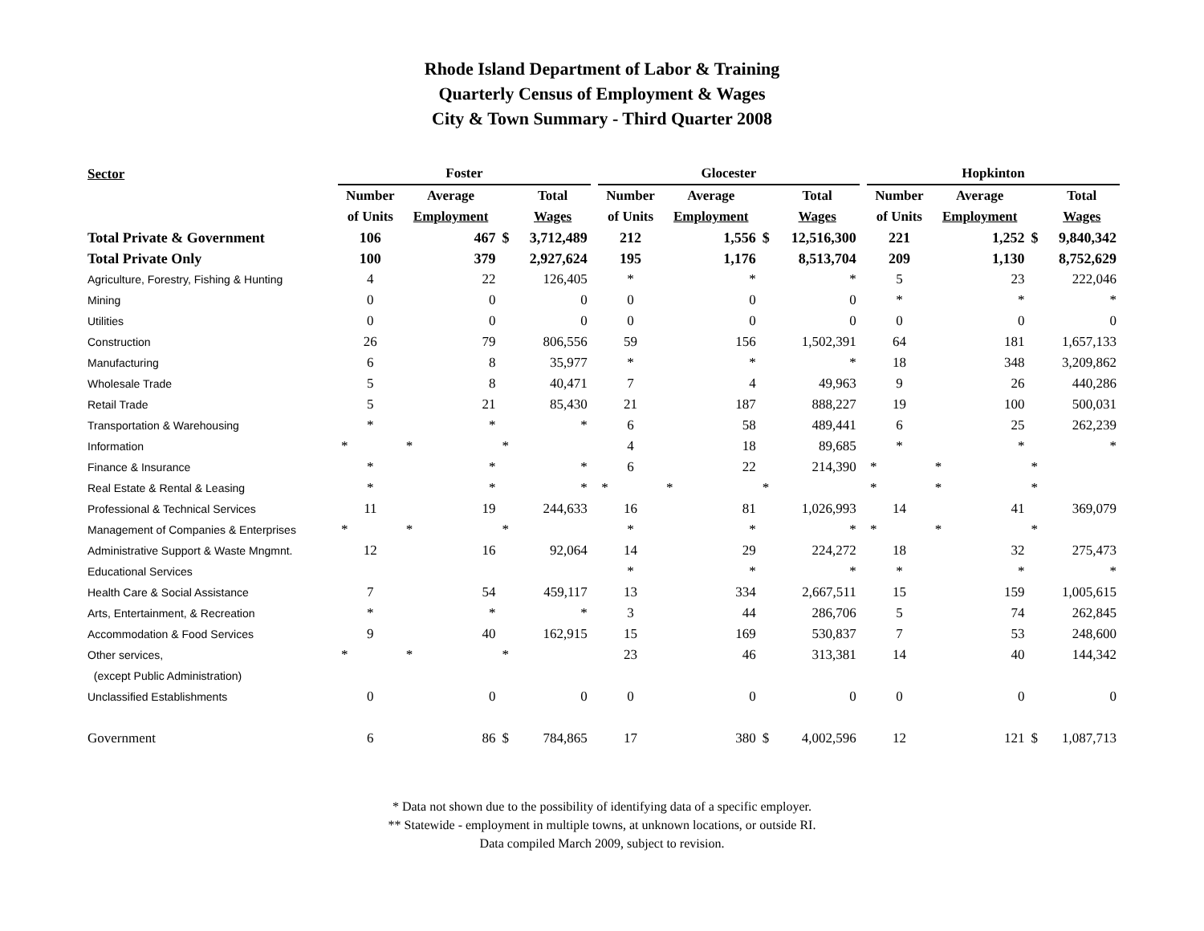Rhode Island Department of Labor & Training
Quarterly Census of Employment & Wages
City & Town Summary - Third Quarter 2008
| Sector | Foster | | | | | Glocester | | | | | Hopkinton | | | |
| --- | --- | --- | --- | --- | --- | --- | --- | --- | --- | --- | --- | --- | --- | --- |
| | Number | Average | | Total | | Number | Average | | Total | | Number | Average | | Total |
| | of Units | Employment | | Wages | | of Units | Employment | | Wages | | of Units | Employment | | Wages |
| Total Private & Government | 106 | 467 | $ | 3,712,489 | | 212 | 1,556 | $ | 12,516,300 | | 221 | 1,252 | $ | 9,840,342 |
| Total Private Only | 100 | 379 | | 2,927,624 | | 195 | 1,176 | | 8,513,704 | | 209 | 1,130 | | 8,752,629 |
| Agriculture, Forestry, Fishing & Hunting | 4 | 22 | | 126,405 | | * | * | | * | | 5 | 23 | | 222,046 |
| Mining | 0 | 0 | | 0 | | 0 | 0 | | 0 | | * | * | | * |
| Utilities | 0 | 0 | | 0 | | 0 | 0 | | 0 | | 0 | 0 | | 0 |
| Construction | 26 | 79 | | 806,556 | | 59 | 156 | | 1,502,391 | | 64 | 181 | | 1,657,133 |
| Manufacturing | 6 | 8 | | 35,977 | | * | * | | * | | 18 | 348 | | 3,209,862 |
| Wholesale Trade | 5 | 8 | | 40,471 | | 7 | 4 | | 49,963 | | 9 | 26 | | 440,286 |
| Retail Trade | 5 | 21 | | 85,430 | | 21 | 187 | | 888,227 | | 19 | 100 | | 500,031 |
| Transportation & Warehousing | * | * | | * | | 6 | 58 | | 489,441 | | 6 | 25 | | 262,239 |
| Information | * | * | * | | | 4 | 18 | | 89,685 | | * | * | | * |
| Finance & Insurance | * | * | | * | | 6 | 22 | | 214,390 | | * | * | * | |
| Real Estate & Rental & Leasing | * | * | | * | | * | * | * | | | * | * | * | |
| Professional & Technical Services | 11 | 19 | | 244,633 | | 16 | 81 | | 1,026,993 | | 14 | 41 | | 369,079 |
| Management of Companies & Enterprises | * | * | * | | | * | * | | * | | * | * | * | |
| Administrative Support & Waste Mngmnt. | 12 | 16 | | 92,064 | | 14 | 29 | | 224,272 | | 18 | 32 | | 275,473 |
| Educational Services | | | | | | * | * | | * | | * | * | | * |
| Health Care & Social Assistance | 7 | 54 | | 459,117 | | 13 | 334 | | 2,667,511 | | 15 | 159 | | 1,005,615 |
| Arts, Entertainment, & Recreation | * | * | | * | | 3 | 44 | | 286,706 | | 5 | 74 | | 262,845 |
| Accommodation & Food Services | 9 | 40 | | 162,915 | | 15 | 169 | | 530,837 | | 7 | 53 | | 248,600 |
| Other services, | * | * | * | | | 23 | 46 | | 313,381 | | 14 | 40 | | 144,342 |
| (except Public Administration) | | | | | | | | | | | | | | |
| Unclassified Establishments | 0 | 0 | | 0 | | 0 | 0 | | 0 | | 0 | 0 | | 0 |
| Government | 6 | 86 | $ | 784,865 | | 17 | 380 | $ | 4,002,596 | | 12 | 121 | $ | 1,087,713 |
* Data not shown due to the possibility of identifying data of a specific employer.
** Statewide - employment in multiple towns, at unknown locations, or outside RI.
Data compiled March 2009, subject to revision.